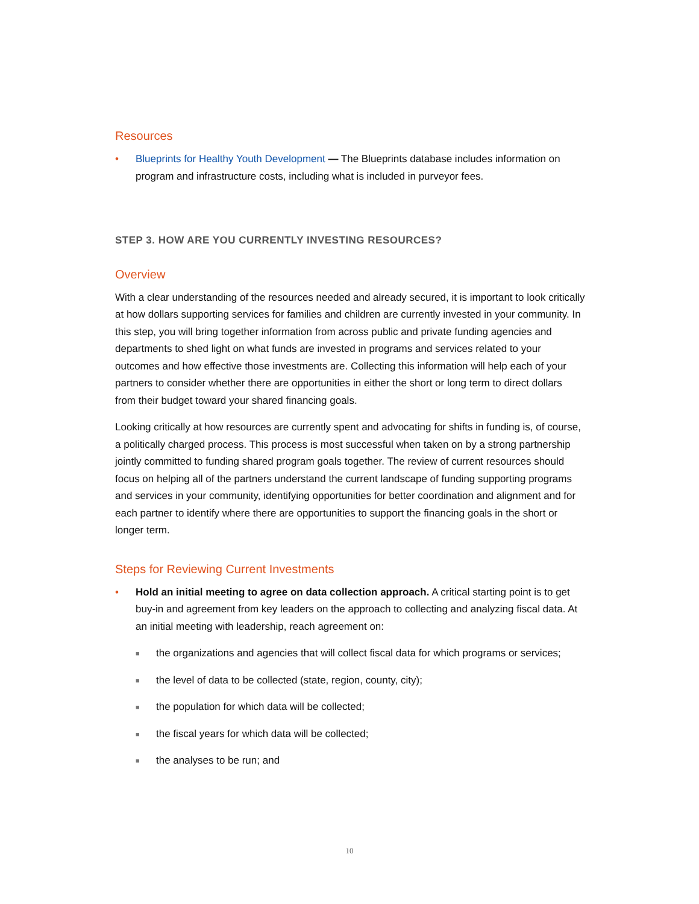Resources
• Blueprints for Healthy Youth Development — The Blueprints database includes information on program and infrastructure costs, including what is included in purveyor fees.
STEP 3. HOW ARE YOU CURRENTLY INVESTING RESOURCES?
Overview
With a clear understanding of the resources needed and already secured, it is important to look critically at how dollars supporting services for families and children are currently invested in your community. In this step, you will bring together information from across public and private funding agencies and departments to shed light on what funds are invested in programs and services related to your outcomes and how effective those investments are. Collecting this information will help each of your partners to consider whether there are opportunities in either the short or long term to direct dollars from their budget toward your shared financing goals.
Looking critically at how resources are currently spent and advocating for shifts in funding is, of course, a politically charged process. This process is most successful when taken on by a strong partnership jointly committed to funding shared program goals together. The review of current resources should focus on helping all of the partners understand the current landscape of funding supporting programs and services in your community, identifying opportunities for better coordination and alignment and for each partner to identify where there are opportunities to support the financing goals in the short or longer term.
Steps for Reviewing Current Investments
• Hold an initial meeting to agree on data collection approach. A critical starting point is to get buy-in and agreement from key leaders on the approach to collecting and analyzing fiscal data. At an initial meeting with leadership, reach agreement on:
■ the organizations and agencies that will collect fiscal data for which programs or services;
■ the level of data to be collected (state, region, county, city);
■ the population for which data will be collected;
■ the fiscal years for which data will be collected;
■ the analyses to be run; and
10